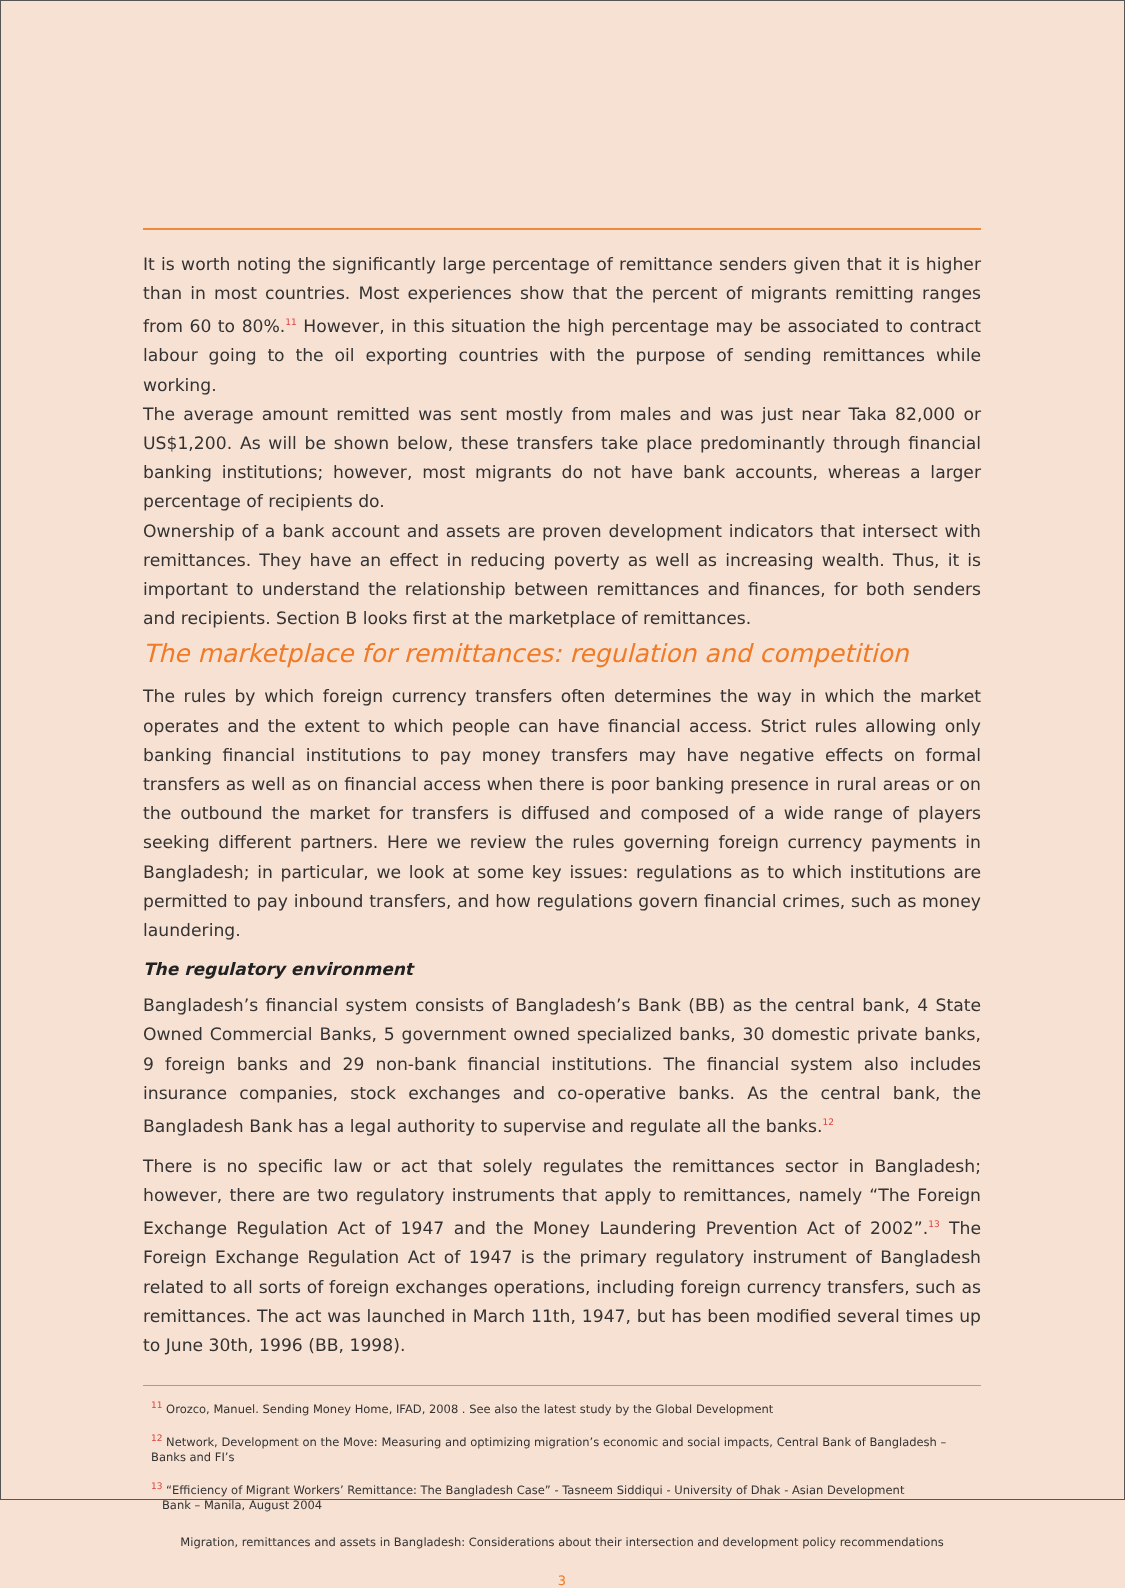It is worth noting the significantly large percentage of remittance senders given that it is higher than in most countries. Most experiences show that the percent of migrants remitting ranges from 60 to 80%.<sup>11</sup> However, in this situation the high percentage may be associated to contract labour going to the oil exporting countries with the purpose of sending remittances while working.
The average amount remitted was sent mostly from males and was just near Taka 82,000 or US$1,200. As will be shown below, these transfers take place predominantly through financial banking institutions; however, most migrants do not have bank accounts, whereas a larger percentage of recipients do.
Ownership of a bank account and assets are proven development indicators that intersect with remittances. They have an effect in reducing poverty as well as increasing wealth. Thus, it is important to understand the relationship between remittances and finances, for both senders and recipients. Section B looks first at the marketplace of remittances.
The marketplace for remittances: regulation and competition
The rules by which foreign currency transfers often determines the way in which the market operates and the extent to which people can have financial access. Strict rules allowing only banking financial institutions to pay money transfers may have negative effects on formal transfers as well as on financial access when there is poor banking presence in rural areas or on the outbound the market for transfers is diffused and composed of a wide range of players seeking different partners. Here we review the rules governing foreign currency payments in Bangladesh; in particular, we look at some key issues: regulations as to which institutions are permitted to pay inbound transfers, and how regulations govern financial crimes, such as money laundering.
The regulatory environment
Bangladesh’s financial system consists of Bangladesh’s Bank (BB) as the central bank, 4 State Owned Commercial Banks, 5 government owned specialized banks, 30 domestic private banks, 9 foreign banks and 29 non-bank financial institutions. The financial system also includes insurance companies, stock exchanges and co-operative banks. As the central bank, the Bangladesh Bank has a legal authority to supervise and regulate all the banks.<sup>12</sup>
There is no specific law or act that solely regulates the remittances sector in Bangladesh; however, there are two regulatory instruments that apply to remittances, namely “The Foreign Exchange Regulation Act of 1947 and the Money Laundering Prevention Act of 2002”.<sup>13</sup> The Foreign Exchange Regulation Act of 1947 is the primary regulatory instrument of Bangladesh related to all sorts of foreign exchanges operations, including foreign currency transfers, such as remittances. The act was launched in March 11th, 1947, but has been modified several times up to June 30th, 1996 (BB, 1998).
<sup>11</sup> Orozco, Manuel. Sending Money Home, IFAD, 2008 . See also the latest study by the Global Development
<sup>12</sup> Network, Development on the Move: Measuring and optimizing migration’s economic and social impacts, Central Bank of Bangladesh – Banks and FI’s
<sup>13</sup> “Efficiency of Migrant Workers’ Remittance: The Bangladesh Case” - Tasneem Siddiqui - University of Dhak - Asian Development
Bank – Manila, August 2004
Migration, remittances and assets in Bangladesh: Considerations about their intersection and development policy recommendations
3